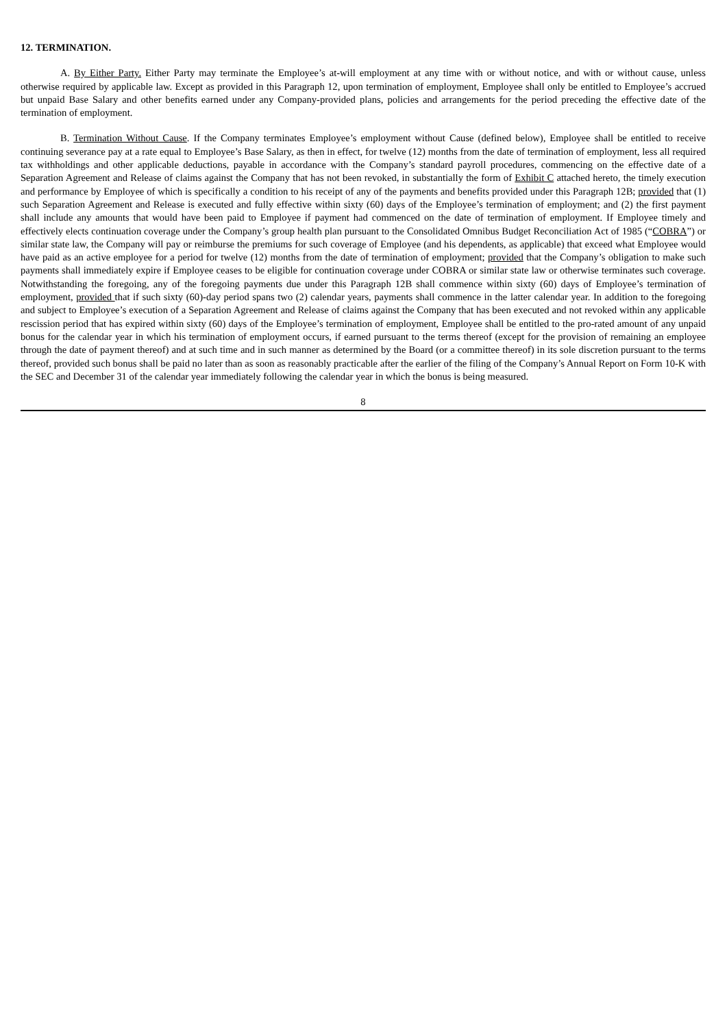12. TERMINATION.
A. By Either Party. Either Party may terminate the Employee’s at-will employment at any time with or without notice, and with or without cause, unless otherwise required by applicable law. Except as provided in this Paragraph 12, upon termination of employment, Employee shall only be entitled to Employee’s accrued but unpaid Base Salary and other benefits earned under any Company-provided plans, policies and arrangements for the period preceding the effective date of the termination of employment.
B. Termination Without Cause. If the Company terminates Employee’s employment without Cause (defined below), Employee shall be entitled to receive continuing severance pay at a rate equal to Employee’s Base Salary, as then in effect, for twelve (12) months from the date of termination of employment, less all required tax withholdings and other applicable deductions, payable in accordance with the Company’s standard payroll procedures, commencing on the effective date of a Separation Agreement and Release of claims against the Company that has not been revoked, in substantially the form of Exhibit C attached hereto, the timely execution and performance by Employee of which is specifically a condition to his receipt of any of the payments and benefits provided under this Paragraph 12B; provided that (1) such Separation Agreement and Release is executed and fully effective within sixty (60) days of the Employee’s termination of employment; and (2) the first payment shall include any amounts that would have been paid to Employee if payment had commenced on the date of termination of employment. If Employee timely and effectively elects continuation coverage under the Company’s group health plan pursuant to the Consolidated Omnibus Budget Reconciliation Act of 1985 (“COBRA”) or similar state law, the Company will pay or reimburse the premiums for such coverage of Employee (and his dependents, as applicable) that exceed what Employee would have paid as an active employee for a period for twelve (12) months from the date of termination of employment; provided that the Company’s obligation to make such payments shall immediately expire if Employee ceases to be eligible for continuation coverage under COBRA or similar state law or otherwise terminates such coverage. Notwithstanding the foregoing, any of the foregoing payments due under this Paragraph 12B shall commence within sixty (60) days of Employee’s termination of employment, provided that if such sixty (60)-day period spans two (2) calendar years, payments shall commence in the latter calendar year. In addition to the foregoing and subject to Employee’s execution of a Separation Agreement and Release of claims against the Company that has been executed and not revoked within any applicable rescission period that has expired within sixty (60) days of the Employee’s termination of employment, Employee shall be entitled to the pro-rated amount of any unpaid bonus for the calendar year in which his termination of employment occurs, if earned pursuant to the terms thereof (except for the provision of remaining an employee through the date of payment thereof) and at such time and in such manner as determined by the Board (or a committee thereof) in its sole discretion pursuant to the terms thereof, provided such bonus shall be paid no later than as soon as reasonably practicable after the earlier of the filing of the Company’s Annual Report on Form 10-K with the SEC and December 31 of the calendar year immediately following the calendar year in which the bonus is being measured.
8